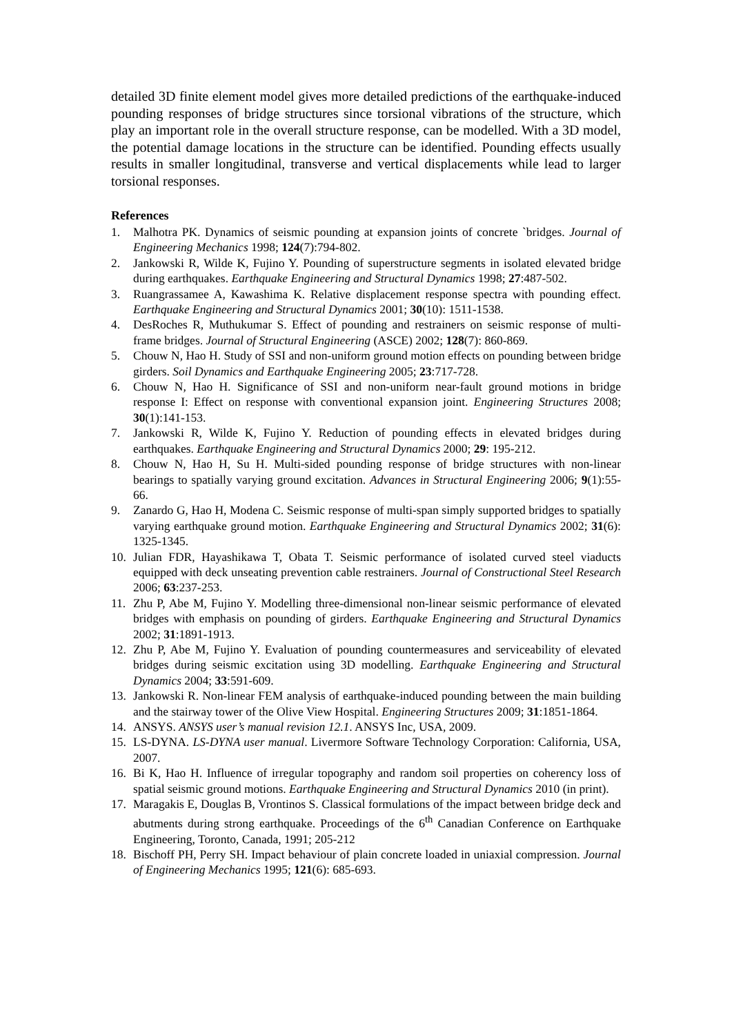detailed 3D finite element model gives more detailed predictions of the earthquake-induced pounding responses of bridge structures since torsional vibrations of the structure, which play an important role in the overall structure response, can be modelled. With a 3D model, the potential damage locations in the structure can be identified. Pounding effects usually results in smaller longitudinal, transverse and vertical displacements while lead to larger torsional responses.
References
1. Malhotra PK. Dynamics of seismic pounding at expansion joints of concrete `bridges. Journal of Engineering Mechanics 1998; 124(7):794-802.
2. Jankowski R, Wilde K, Fujino Y. Pounding of superstructure segments in isolated elevated bridge during earthquakes. Earthquake Engineering and Structural Dynamics 1998; 27:487-502.
3. Ruangrassamee A, Kawashima K. Relative displacement response spectra with pounding effect. Earthquake Engineering and Structural Dynamics 2001; 30(10): 1511-1538.
4. DesRoches R, Muthukumar S. Effect of pounding and restrainers on seismic response of multi-frame bridges. Journal of Structural Engineering (ASCE) 2002; 128(7): 860-869.
5. Chouw N, Hao H. Study of SSI and non-uniform ground motion effects on pounding between bridge girders. Soil Dynamics and Earthquake Engineering 2005; 23:717-728.
6. Chouw N, Hao H. Significance of SSI and non-uniform near-fault ground motions in bridge response I: Effect on response with conventional expansion joint. Engineering Structures 2008; 30(1):141-153.
7. Jankowski R, Wilde K, Fujino Y. Reduction of pounding effects in elevated bridges during earthquakes. Earthquake Engineering and Structural Dynamics 2000; 29: 195-212.
8. Chouw N, Hao H, Su H. Multi-sided pounding response of bridge structures with non-linear bearings to spatially varying ground excitation. Advances in Structural Engineering 2006; 9(1):55-66.
9. Zanardo G, Hao H, Modena C. Seismic response of multi-span simply supported bridges to spatially varying earthquake ground motion. Earthquake Engineering and Structural Dynamics 2002; 31(6): 1325-1345.
10. Julian FDR, Hayashikawa T, Obata T. Seismic performance of isolated curved steel viaducts equipped with deck unseating prevention cable restrainers. Journal of Constructional Steel Research 2006; 63:237-253.
11. Zhu P, Abe M, Fujino Y. Modelling three-dimensional non-linear seismic performance of elevated bridges with emphasis on pounding of girders. Earthquake Engineering and Structural Dynamics 2002; 31:1891-1913.
12. Zhu P, Abe M, Fujino Y. Evaluation of pounding countermeasures and serviceability of elevated bridges during seismic excitation using 3D modelling. Earthquake Engineering and Structural Dynamics 2004; 33:591-609.
13. Jankowski R. Non-linear FEM analysis of earthquake-induced pounding between the main building and the stairway tower of the Olive View Hospital. Engineering Structures 2009; 31:1851-1864.
14. ANSYS. ANSYS user’s manual revision 12.1. ANSYS Inc, USA, 2009.
15. LS-DYNA. LS-DYNA user manual. Livermore Software Technology Corporation: California, USA, 2007.
16. Bi K, Hao H. Influence of irregular topography and random soil properties on coherency loss of spatial seismic ground motions. Earthquake Engineering and Structural Dynamics 2010 (in print).
17. Maragakis E, Douglas B, Vrontinos S. Classical formulations of the impact between bridge deck and abutments during strong earthquake. Proceedings of the 6<sup>th</sup> Canadian Conference on Earthquake Engineering, Toronto, Canada, 1991; 205-212
18. Bischoff PH, Perry SH. Impact behaviour of plain concrete loaded in uniaxial compression. Journal of Engineering Mechanics 1995; 121(6): 685-693.